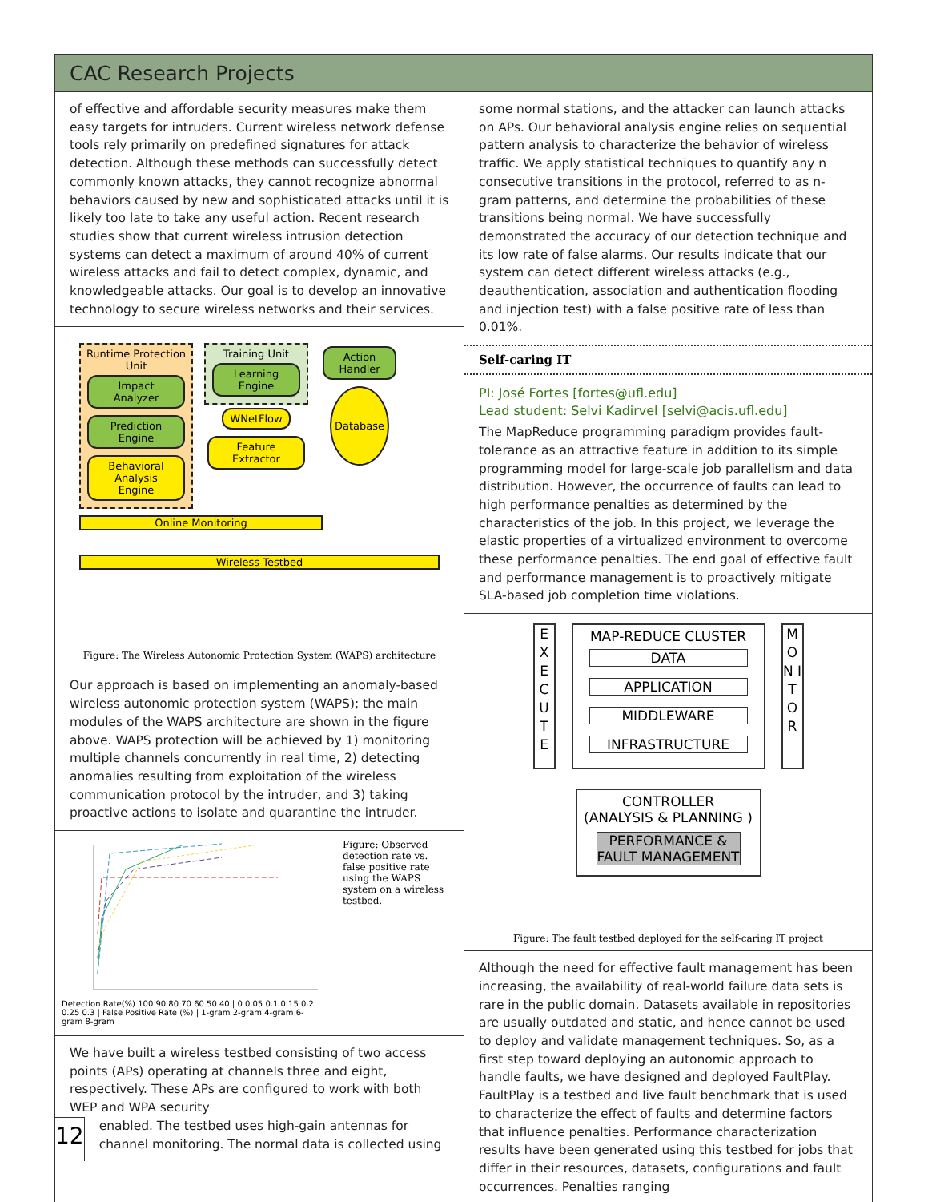CAC Research Projects
of effective and affordable security measures make them easy targets for intruders. Current wireless network defense tools rely primarily on predefined signatures for attack detection. Although these methods can successfully detect commonly known attacks, they cannot recognize abnormal behaviors caused by new and sophisticated attacks until it is likely too late to take any useful action. Recent research studies show that current wireless intrusion detection systems can detect a maximum of around 40% of current wireless attacks and fail to detect complex, dynamic, and knowledgeable attacks. Our goal is to develop an innovative technology to secure wireless networks and their services.
Runtime Protection Unit
Impact Analyzer Prediction Engine Behavioral Analysis Engine
Training Unit
Learning Engine
WNetFlow Feature Extractor
Action Handler Database
Online Monitoring
Wireless Testbed
Figure: The Wireless Autonomic Protection System (WAPS) architecture
Our approach is based on implementing an anomaly-based wireless autonomic protection system (WAPS); the main modules of the WAPS architecture are shown in the figure above. WAPS protection will be achieved by 1) monitoring multiple channels concurrently in real time, 2) detecting anomalies resulting from exploitation of the wireless communication protocol by the intruder, and 3) taking proactive actions to isolate and quarantine the intruder.
Detection Rate(%) 100 90 80 70 60 50 40 | 0 0.05 0.1 0.15 0.2 0.25 0.3 | False Positive Rate (%) | 1-gram 2-gram 4-gram 6-gram 8-gram
Figure: Observed detection rate vs. false positive rate using the WAPS system on a wireless testbed.
We have built a wireless testbed consisting of two access points (APs) operating at channels three and eight, respectively. These APs are configured to work with both WEP and WPA security
12
enabled. The testbed uses high-gain antennas for channel monitoring. The normal data is collected using
some normal stations, and the attacker can launch attacks on APs. Our behavioral analysis engine relies on sequential pattern analysis to characterize the behavior of wireless traffic. We apply statistical techniques to quantify any n consecutive transitions in the protocol, referred to as n-gram patterns, and determine the probabilities of these transitions being normal. We have successfully demonstrated the accuracy of our detection technique and its low rate of false alarms. Our results indicate that our system can detect different wireless attacks (e.g., deauthentication, association and authentication flooding and injection test) with a false positive rate of less than 0.01%.
Self-caring IT
PI: José Fortes [fortes@ufl.edu]
Lead student: Selvi Kadirvel [selvi@acis.ufl.edu]
The MapReduce programming paradigm provides fault-tolerance as an attractive feature in addition to its simple programming model for large-scale job parallelism and data distribution. However, the occurrence of faults can lead to high performance penalties as determined by the characteristics of the job. In this project, we leverage the elastic properties of a virtualized environment to overcome these performance penalties. The end goal of effective fault and performance management is to proactively mitigate SLA-based job completion time violations.
E X E C U T E
MAP-REDUCE CLUSTER
DATA
APPLICATION
MIDDLEWARE
INFRASTRUCTURE
M O N I T O R
CONTROLLER
(ANALYSIS & PLANNING )
PERFORMANCE & FAULT MANAGEMENT
Figure: The fault testbed deployed for the self-caring IT project
Although the need for effective fault management has been increasing, the availability of real-world failure data sets is rare in the public domain. Datasets available in repositories are usually outdated and static, and hence cannot be used to deploy and validate management techniques. So, as a first step toward deploying an autonomic approach to handle faults, we have designed and deployed FaultPlay. FaultPlay is a testbed and live fault benchmark that is used to characterize the effect of faults and determine factors that influence penalties. Performance characterization results have been generated using this testbed for jobs that differ in their resources, datasets, configurations and fault occurrences. Penalties ranging